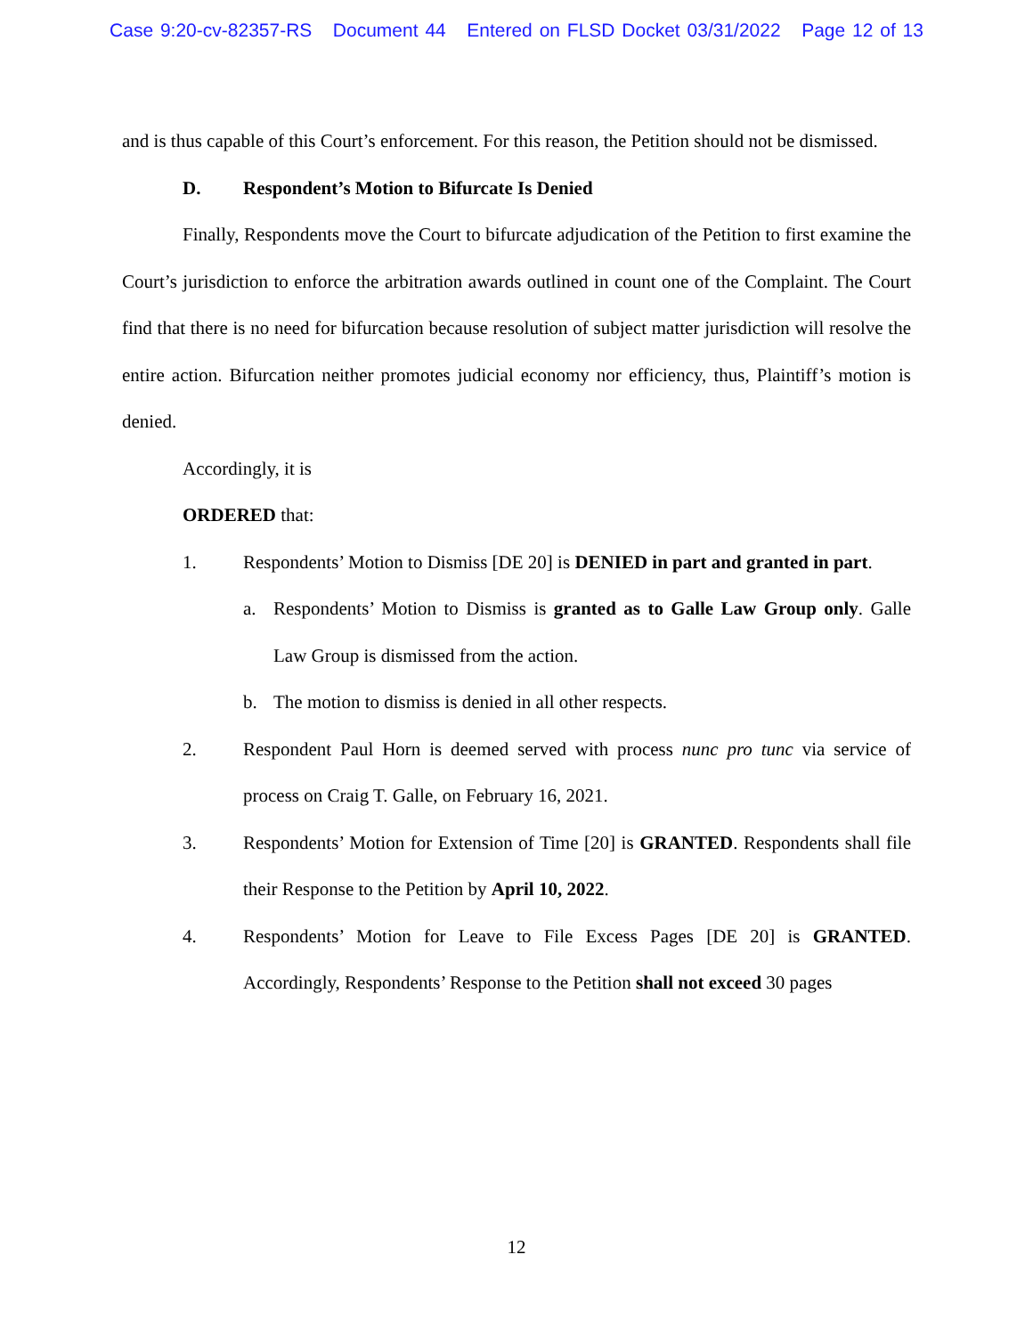Case 9:20-cv-82357-RS Document 44 Entered on FLSD Docket 03/31/2022 Page 12 of 13
and is thus capable of this Court’s enforcement. For this reason, the Petition should not be dismissed.
D. Respondent’s Motion to Bifurcate Is Denied
Finally, Respondents move the Court to bifurcate adjudication of the Petition to first examine the Court’s jurisdiction to enforce the arbitration awards outlined in count one of the Complaint. The Court find that there is no need for bifurcation because resolution of subject matter jurisdiction will resolve the entire action. Bifurcation neither promotes judicial economy nor efficiency, thus, Plaintiff’s motion is denied.
Accordingly, it is
ORDERED that:
1. Respondents’ Motion to Dismiss [DE 20] is DENIED in part and granted in part.
a. Respondents’ Motion to Dismiss is granted as to Galle Law Group only. Galle Law Group is dismissed from the action.
b. The motion to dismiss is denied in all other respects.
2. Respondent Paul Horn is deemed served with process nunc pro tunc via service of process on Craig T. Galle, on February 16, 2021.
3. Respondents’ Motion for Extension of Time [20] is GRANTED. Respondents shall file their Response to the Petition by April 10, 2022.
4. Respondents’ Motion for Leave to File Excess Pages [DE 20] is GRANTED. Accordingly, Respondents’ Response to the Petition shall not exceed 30 pages
12